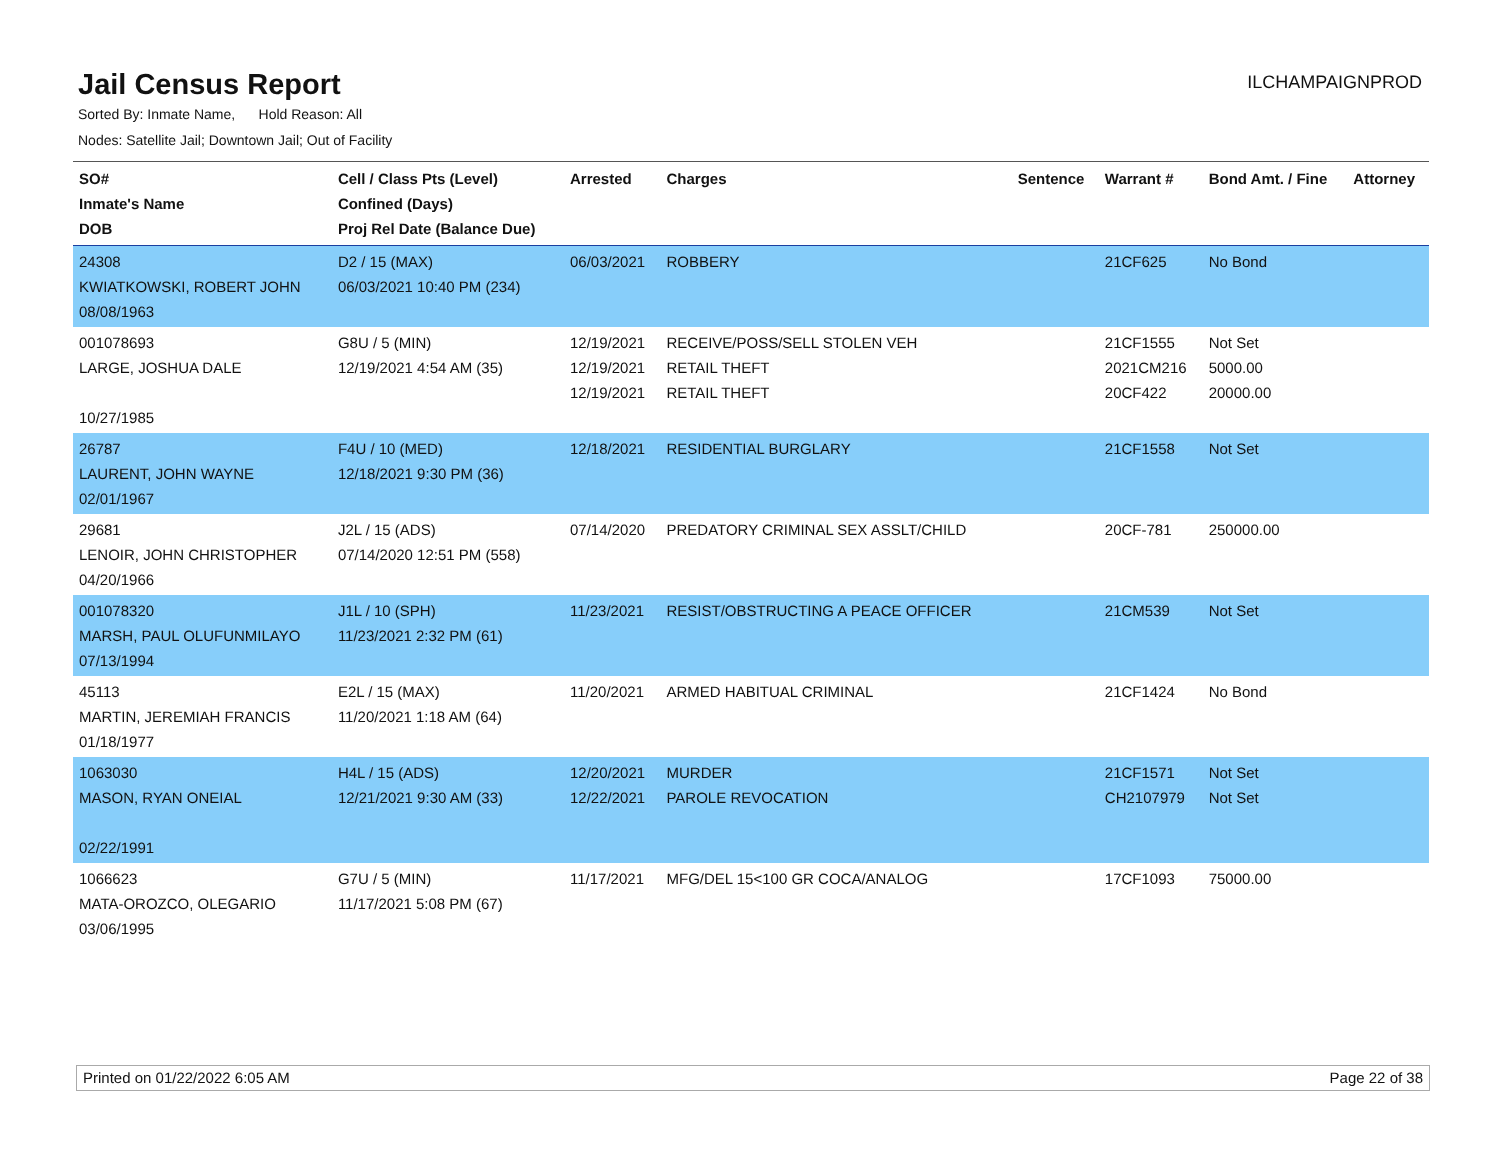Jail Census Report
ILCHAMPAIGNPROD
Sorted By: Inmate Name, Hold Reason: All
Nodes: Satellite Jail; Downtown Jail; Out of Facility
| SO# Inmate's Name DOB | Cell / Class Pts (Level) Confined (Days) Proj Rel Date (Balance Due) | Arrested | Charges | Sentence | Warrant # | Bond Amt. / Fine | Attorney |
| --- | --- | --- | --- | --- | --- | --- | --- |
| 24308 KWIATKOWSKI, ROBERT JOHN 08/08/1963 | D2 / 15 (MAX) 06/03/2021 10:40 PM (234) | 06/03/2021 | ROBBERY | | 21CF625 | No Bond | |
| 001078693 LARGE, JOSHUA DALE 10/27/1985 | G8U / 5 (MIN) 12/19/2021 4:54 AM (35) | 12/19/2021 12/19/2021 12/19/2021 | RECEIVE/POSS/SELL STOLEN VEH RETAIL THEFT RETAIL THEFT | | 21CF1555 2021CM216 20CF422 | Not Set 5000.00 20000.00 | |
| 26787 LAURENT, JOHN WAYNE 02/01/1967 | F4U / 10 (MED) 12/18/2021 9:30 PM (36) | 12/18/2021 | RESIDENTIAL BURGLARY | | 21CF1558 | Not Set | |
| 29681 LENOIR, JOHN CHRISTOPHER 04/20/1966 | J2L / 15 (ADS) 07/14/2020 12:51 PM (558) | 07/14/2020 | PREDATORY CRIMINAL SEX ASSLT/CHILD | | 20CF-781 | 250000.00 | |
| 001078320 MARSH, PAUL OLUFUNMILAYO 07/13/1994 | J1L / 10 (SPH) 11/23/2021 2:32 PM (61) | 11/23/2021 | RESIST/OBSTRUCTING A PEACE OFFICER | | 21CM539 | Not Set | |
| 45113 MARTIN, JEREMIAH FRANCIS 01/18/1977 | E2L / 15 (MAX) 11/20/2021 1:18 AM (64) | 11/20/2021 | ARMED HABITUAL CRIMINAL | | 21CF1424 | No Bond | |
| 1063030 MASON, RYAN ONEIAL 02/22/1991 | H4L / 15 (ADS) 12/21/2021 9:30 AM (33) | 12/20/2021 12/22/2021 | MURDER PAROLE REVOCATION | | 21CF1571 CH2107979 | Not Set Not Set | |
| 1066623 MATA-OROZCO, OLEGARIO 03/06/1995 | G7U / 5 (MIN) 11/17/2021 5:08 PM (67) | 11/17/2021 | MFG/DEL 15<100 GR COCA/ANALOG | | 17CF1093 | 75000.00 | |
Printed on 01/22/2022 6:05 AM Page 22 of 38